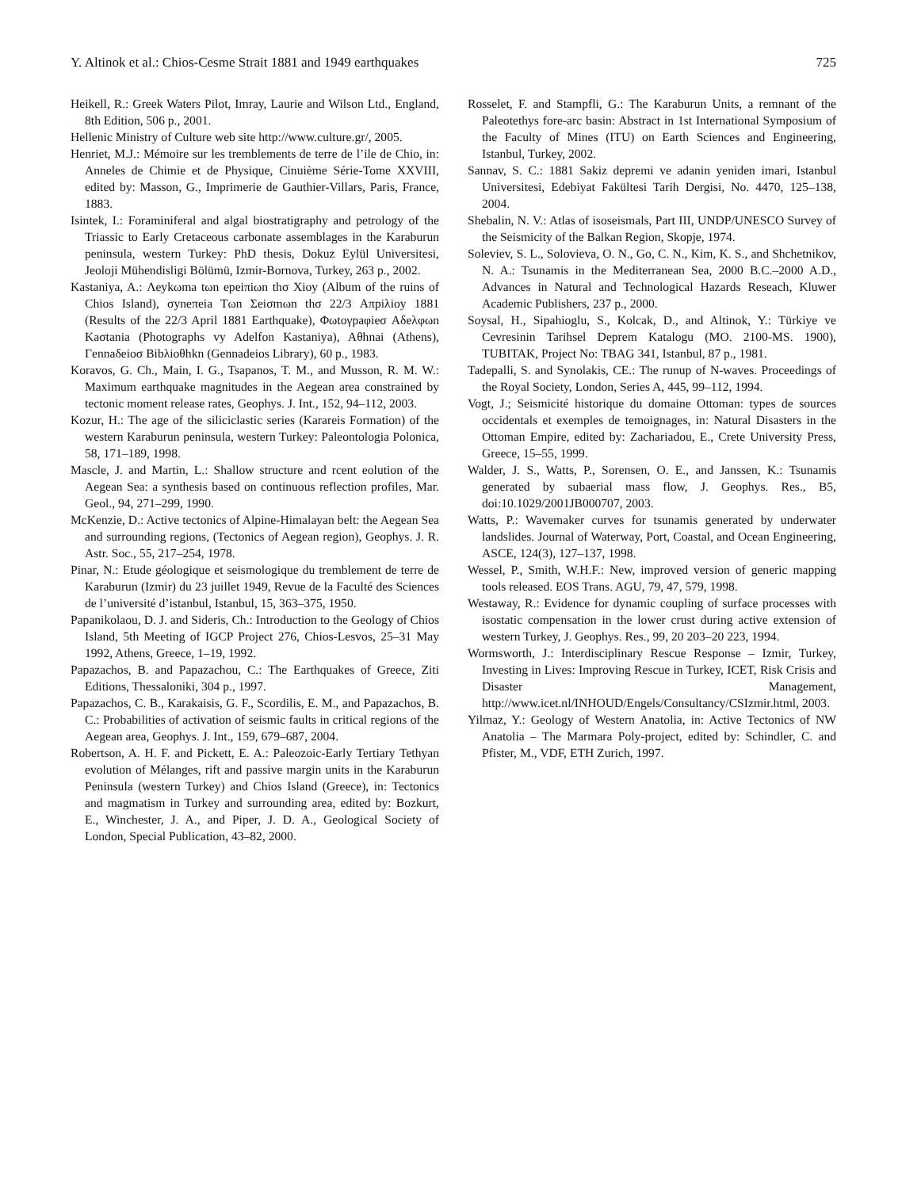Y. Altinok et al.: Chios-Cesme Strait 1881 and 1949 earthquakes 725
Heikell, R.: Greek Waters Pilot, Imray, Laurie and Wilson Ltd., England, 8th Edition, 506 p., 2001.
Hellenic Ministry of Culture web site http://www.culture.gr/, 2005.
Henriet, M.J.: Mémoire sur les tremblements de terre de l’ile de Chio, in: Anneles de Chimie et de Physique, Cinuième Série-Tome XXVIII, edited by: Masson, G., Imprimerie de Gauthier-Villars, Paris, France, 1883.
Isintek, I.: Foraminiferal and algal biostratigraphy and petrology of the Triassic to Early Cretaceous carbonate assemblages in the Karaburun peninsula, western Turkey: PhD thesis, Dokuz Eylül Universitesi, Jeoloji Mühendisligi Bölümü, Izmir-Bornova, Turkey, 263 p., 2002.
Kastaniya, A.: Λeykωma tωn epeiπiωn thσ Xioy (Album of the ruins of Chios Island), σyneπeia Tωn Σeiσmωn thσ 22/3 Aπpiλioy 1881 (Results of the 22/3 April 1881 Earthquake), Φωtoγpaφieσ Aδeλφωn Kaσtania (Photographs vy Adelfon Kastaniya), Aθhnai (Athens), Γennaδeioσ Bibλioθhkn (Gennadeios Library), 60 p., 1983.
Koravos, G. Ch., Main, I. G., Tsapanos, T. M., and Musson, R. M. W.: Maximum earthquake magnitudes in the Aegean area constrained by tectonic moment release rates, Geophys. J. Int., 152, 94–112, 2003.
Kozur, H.: The age of the siliciclastic series (Karareis Formation) of the western Karaburun peninsula, western Turkey: Paleontologia Polonica, 58, 171–189, 1998.
Mascle, J. and Martin, L.: Shallow structure and rcent eolution of the Aegean Sea: a synthesis based on continuous reflection profiles, Mar. Geol., 94, 271–299, 1990.
McKenzie, D.: Active tectonics of Alpine-Himalayan belt: the Aegean Sea and surrounding regions, (Tectonics of Aegean region), Geophys. J. R. Astr. Soc., 55, 217–254, 1978.
Pinar, N.: Etude géologique et seismologique du tremblement de terre de Karaburun (Izmir) du 23 juillet 1949, Revue de la Faculté des Sciences de l’université d’istanbul, Istanbul, 15, 363–375, 1950.
Papanikolaou, D. J. and Sideris, Ch.: Introduction to the Geology of Chios Island, 5th Meeting of IGCP Project 276, Chios-Lesvos, 25–31 May 1992, Athens, Greece, 1–19, 1992.
Papazachos, B. and Papazachou, C.: The Earthquakes of Greece, Ziti Editions, Thessaloniki, 304 p., 1997.
Papazachos, C. B., Karakaisis, G. F., Scordilis, E. M., and Papazachos, B. C.: Probabilities of activation of seismic faults in critical regions of the Aegean area, Geophys. J. Int., 159, 679–687, 2004.
Robertson, A. H. F. and Pickett, E. A.: Paleozoic-Early Tertiary Tethyan evolution of Mélanges, rift and passive margin units in the Karaburun Peninsula (western Turkey) and Chios Island (Greece), in: Tectonics and magmatism in Turkey and surrounding area, edited by: Bozkurt, E., Winchester, J. A., and Piper, J. D. A., Geological Society of London, Special Publication, 43–82, 2000.
Rosselet, F. and Stampfli, G.: The Karaburun Units, a remnant of the Paleotethys fore-arc basin: Abstract in 1st International Symposium of the Faculty of Mines (ITU) on Earth Sciences and Engineering, Istanbul, Turkey, 2002.
Sannav, S. C.: 1881 Sakiz depremi ve adanin yeniden imari, Istanbul Universitesi, Edebiyat Fakültesi Tarih Dergisi, No. 4470, 125–138, 2004.
Shebalin, N. V.: Atlas of isoseismals, Part III, UNDP/UNESCO Survey of the Seismicity of the Balkan Region, Skopje, 1974.
Soleviev, S. L., Solovieva, O. N., Go, C. N., Kim, K. S., and Shchetnikov, N. A.: Tsunamis in the Mediterranean Sea, 2000 B.C.–2000 A.D., Advances in Natural and Technological Hazards Reseach, Kluwer Academic Publishers, 237 p., 2000.
Soysal, H., Sipahioglu, S., Kolcak, D., and Altinok, Y.: Türkiye ve Cevresinin Tarihsel Deprem Katalogu (MO. 2100-MS. 1900), TUBITAK, Project No: TBAG 341, Istanbul, 87 p., 1981.
Tadepalli, S. and Synolakis, CE.: The runup of N-waves. Proceedings of the Royal Society, London, Series A, 445, 99–112, 1994.
Vogt, J.; Seismicité historique du domaine Ottoman: types de sources occidentals et exemples de temoignages, in: Natural Disasters in the Ottoman Empire, edited by: Zachariadou, E., Crete University Press, Greece, 15–55, 1999.
Walder, J. S., Watts, P., Sorensen, O. E., and Janssen, K.: Tsunamis generated by subaerial mass flow, J. Geophys. Res., B5, doi:10.1029/2001JB000707, 2003.
Watts, P.: Wavemaker curves for tsunamis generated by underwater landslides. Journal of Waterway, Port, Coastal, and Ocean Engineering, ASCE, 124(3), 127–137, 1998.
Wessel, P., Smith, W.H.F.: New, improved version of generic mapping tools released. EOS Trans. AGU, 79, 47, 579, 1998.
Westaway, R.: Evidence for dynamic coupling of surface processes with isostatic compensation in the lower crust during active extension of western Turkey, J. Geophys. Res., 99, 20 203–20 223, 1994.
Wormsworth, J.: Interdisciplinary Rescue Response – Izmir, Turkey, Investing in Lives: Improving Rescue in Turkey, ICET, Risk Crisis and Disaster Management, http://www.icet.nl/INHOUD/Engels/Consultancy/CSIzmir.html, 2003.
Yilmaz, Y.: Geology of Western Anatolia, in: Active Tectonics of NW Anatolia – The Marmara Poly-project, edited by: Schindler, C. and Pfister, M., VDF, ETH Zurich, 1997.